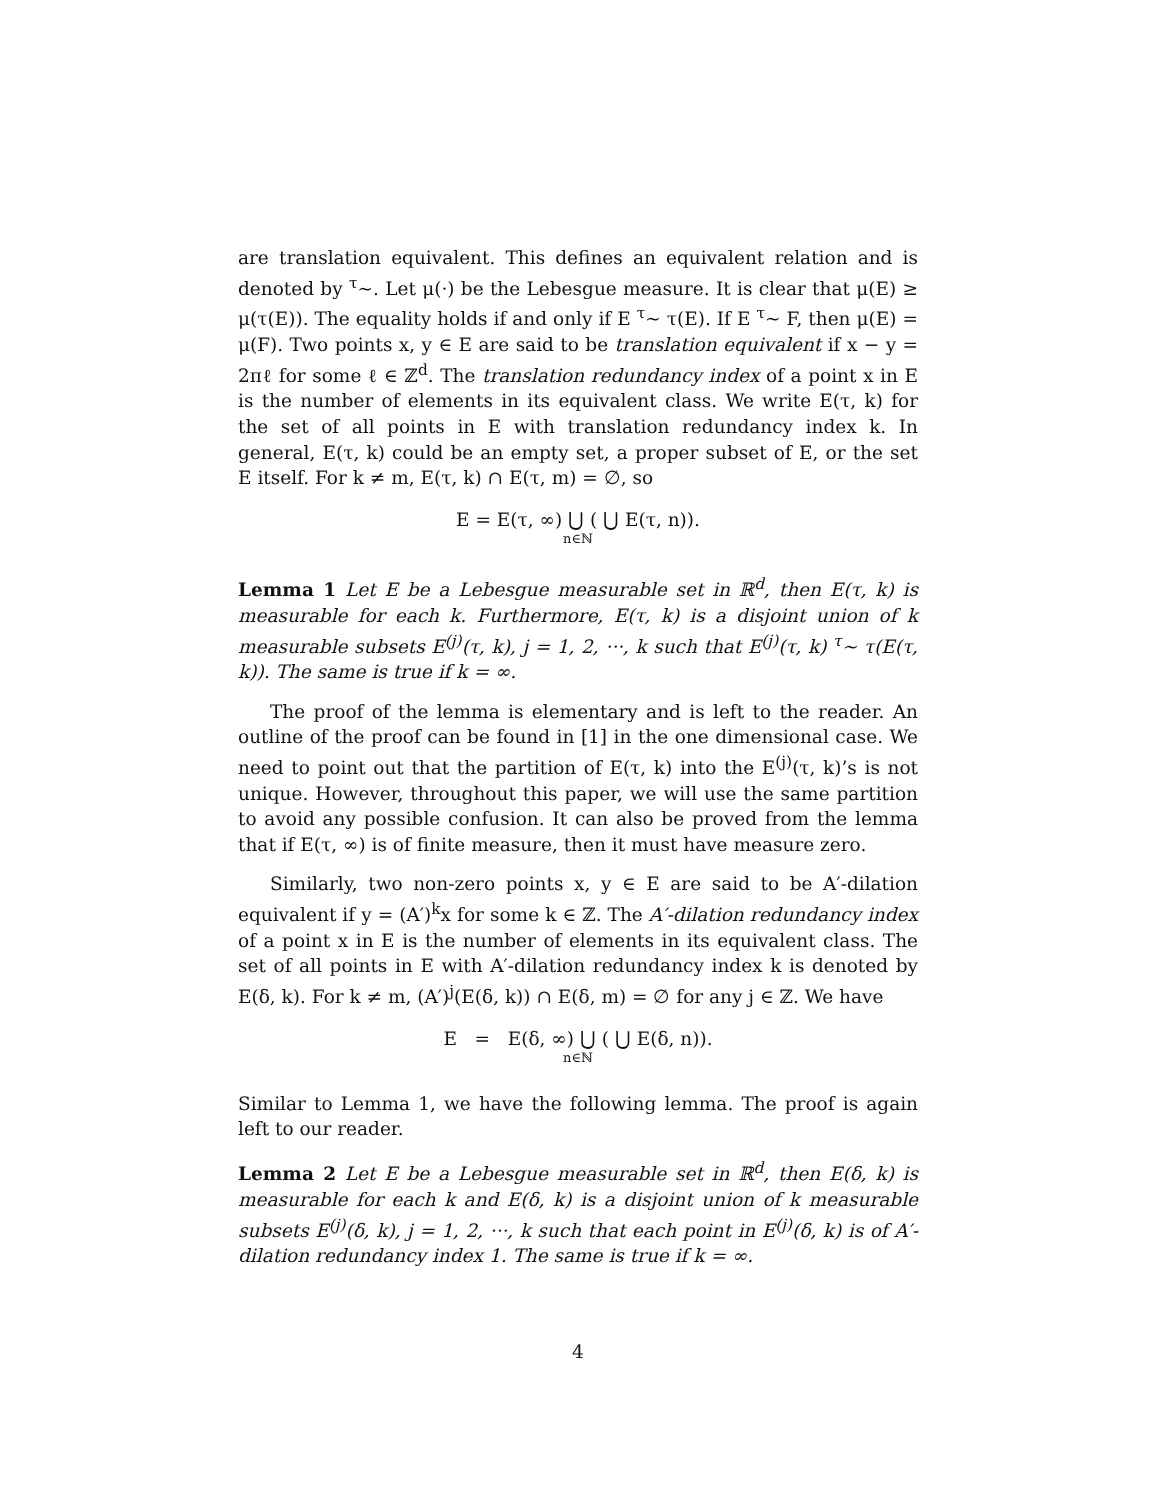are translation equivalent. This defines an equivalent relation and is denoted by <sup>τ</sup>∼. Let μ(·) be the Lebesgue measure. It is clear that μ(E) ≥ μ(τ(E)). The equality holds if and only if E <sup>τ</sup>∼ τ(E). If E <sup>τ</sup>∼ F, then μ(E) = μ(F). Two points x, y ∈ E are said to be translation equivalent if x − y = 2πℓ for some ℓ ∈ ℤ<sup>d</sup>. The translation redundancy index of a point x in E is the number of elements in its equivalent class. We write E(τ, k) for the set of all points in E with translation redundancy index k. In general, E(τ, k) could be an empty set, a proper subset of E, or the set E itself. For k ≠ m, E(τ, k) ∩ E(τ, m) = ∅, so
E = E(τ, ∞) ⋃ ( ⋃ E(τ, n)).
n∈ℕ
Lemma 1 Let E be a Lebesgue measurable set in ℝ<sup>d</sup>, then E(τ, k) is measurable for each k. Furthermore, E(τ, k) is a disjoint union of k measurable subsets E<sup>(j)</sup>(τ, k), j = 1, 2, ···, k such that E<sup>(j)</sup>(τ, k) <sup>τ</sup>∼ τ(E(τ, k)). The same is true if k = ∞.
The proof of the lemma is elementary and is left to the reader. An outline of the proof can be found in [1] in the one dimensional case. We need to point out that the partition of E(τ, k) into the E<sup>(j)</sup>(τ, k)’s is not unique. However, throughout this paper, we will use the same partition to avoid any possible confusion. It can also be proved from the lemma that if E(τ, ∞) is of finite measure, then it must have measure zero.
Similarly, two non-zero points x, y ∈ E are said to be A′-dilation equivalent if y = (A′)<sup>k</sup>x for some k ∈ ℤ. The A′-dilation redundancy index of a point x in E is the number of elements in its equivalent class. The set of all points in E with A′-dilation redundancy index k is denoted by E(δ, k). For k ≠ m, (A′)<sup>j</sup>(E(δ, k)) ∩ E(δ, m) = ∅ for any j ∈ ℤ. We have
E = E(δ, ∞) ⋃ ( ⋃ E(δ, n)).
n∈ℕ
Similar to Lemma 1, we have the following lemma. The proof is again left to our reader.
Lemma 2 Let E be a Lebesgue measurable set in ℝ<sup>d</sup>, then E(δ, k) is measurable for each k and E(δ, k) is a disjoint union of k measurable subsets E<sup>(j)</sup>(δ, k), j = 1, 2, ···, k such that each point in E<sup>(j)</sup>(δ, k) is of A′-dilation redundancy index 1. The same is true if k = ∞.
4